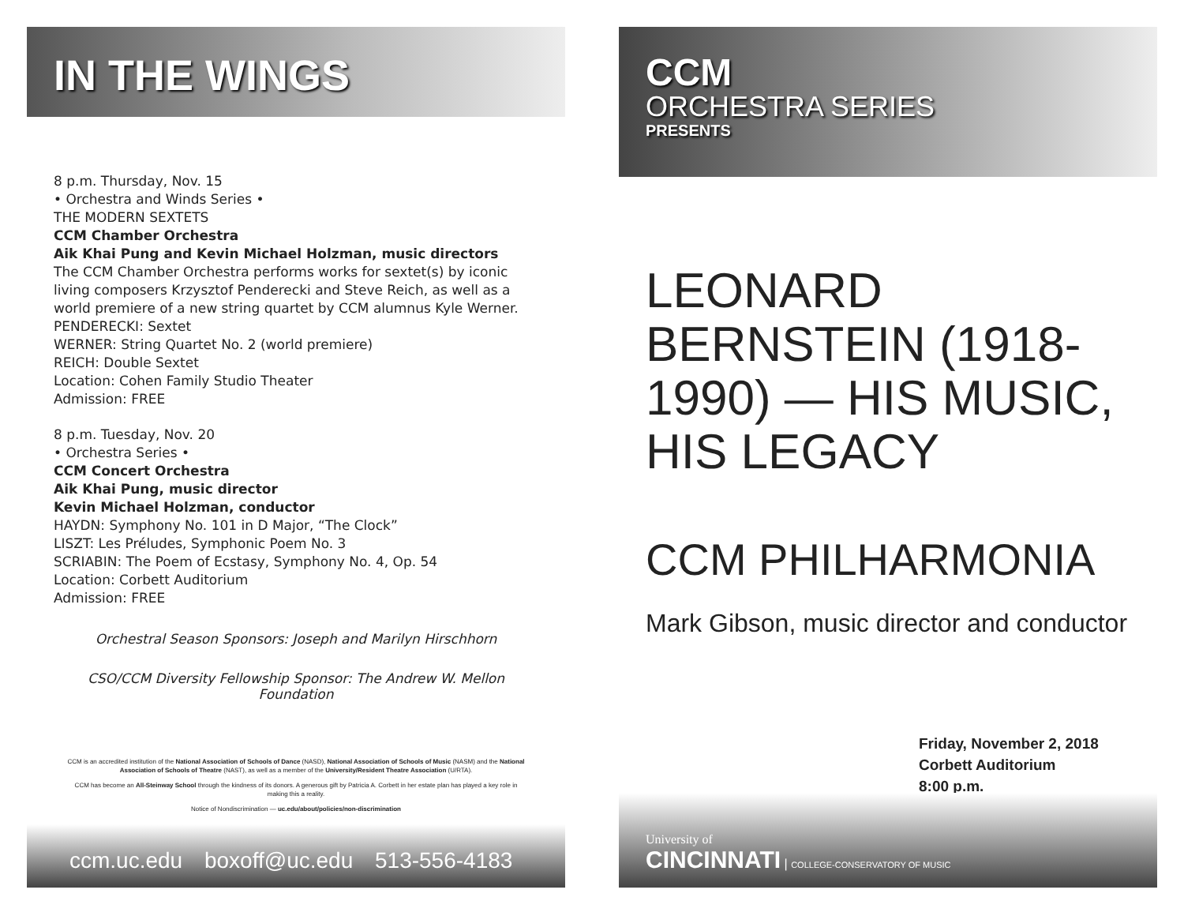IN THE WINGS
8 p.m. Thursday, Nov. 15
• Orchestra and Winds Series •
THE MODERN SEXTETS
CCM Chamber Orchestra
Aik Khai Pung and Kevin Michael Holzman, music directors
The CCM Chamber Orchestra performs works for sextet(s) by iconic living composers Krzysztof Penderecki and Steve Reich, as well as a world premiere of a new string quartet by CCM alumnus Kyle Werner.
PENDERECKI: Sextet
WERNER: String Quartet No. 2 (world premiere)
REICH: Double Sextet
Location: Cohen Family Studio Theater
Admission: FREE
8 p.m. Tuesday, Nov. 20
• Orchestra Series •
CCM Concert Orchestra
Aik Khai Pung, music director
Kevin Michael Holzman, conductor
HAYDN: Symphony No. 101 in D Major, “The Clock”
LISZT: Les Préludes, Symphonic Poem No. 3
SCRIABIN: The Poem of Ecstasy, Symphony No. 4, Op. 54
Location: Corbett Auditorium
Admission: FREE
Orchestral Season Sponsors: Joseph and Marilyn Hirschhorn
CSO/CCM Diversity Fellowship Sponsor: The Andrew W. Mellon Foundation
CCM is an accredited institution of the National Association of Schools of Dance (NASD), National Association of Schools of Music (NASM) and the National Association of Schools of Theatre (NAST), as well as a member of the University/Resident Theatre Association (U/RTA).
CCM has become an All-Steinway School through the kindness of its donors. A generous gift by Patricia A. Corbett in her estate plan has played a key role in making this a reality.
Notice of Nondiscrimination — uc.edu/about/policies/non-discrimination
ccm.uc.edu boxoff@uc.edu 513-556-4183
CCM
ORCHESTRA SERIES
PRESENTS
LEONARD BERNSTEIN (1918-1990) — HIS MUSIC, HIS LEGACY
CCM PHILHARMONIA
Mark Gibson, music director and conductor
Friday, November 2, 2018
Corbett Auditorium
8:00 p.m.
University of
CINCINNATI | COLLEGE-CONSERVATORY OF MUSIC